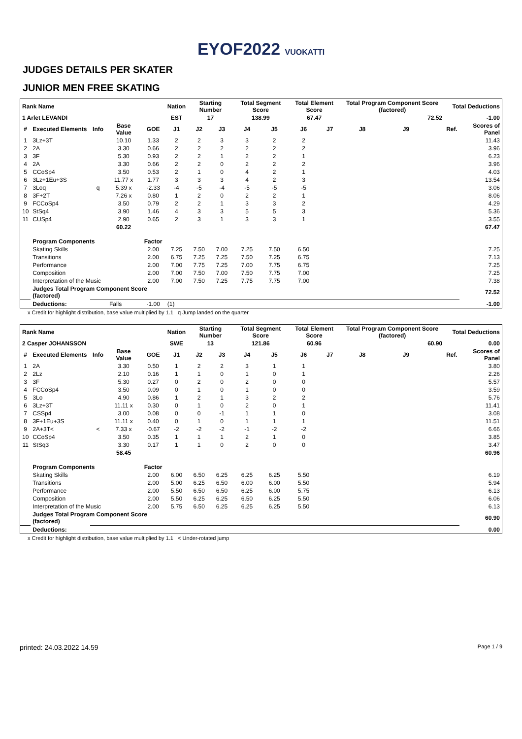EYOF2022 VUOKATTI
JUDGES DETAILS PER SKATER
JUNIOR MEN FREE SKATING
| Rank Name | | | | | Nation | Starting Number | | Total Segment Score | | Total Element Score | | Total Program Component Score (factored) | | | Total Deductions | |
| --- | --- | --- | --- | --- | --- | --- | --- | --- | --- | --- | --- | --- | --- | --- | --- | --- |
| 1 Arlet LEVANDI | | | | | EST | 17 | | 138.99 | | 67.47 | | 72.52 | | | -1.00 | |
| # | Executed Elements | Info | Base Value | GOE | J1 | J2 | J3 | J4 | J5 | J6 | J7 | J8 | J9 | | Ref. | Scores of Panel |
| 1 | 3Lz+3T | | 10.10 | 1.33 | 2 | 2 | 3 | 3 | 2 | 2 | | | | | | 11.43 |
| 2 | 2A | | 3.30 | 0.66 | 2 | 2 | 2 | 2 | 2 | 2 | | | | | | 3.96 |
| 3 | 3F | | 5.30 | 0.93 | 2 | 2 | 1 | 2 | 2 | 1 | | | | | | 6.23 |
| 4 | 2A | | 3.30 | 0.66 | 2 | 2 | 0 | 2 | 2 | 2 | | | | | | 3.96 |
| 5 | CCoSp4 | | 3.50 | 0.53 | 2 | 1 | 0 | 4 | 2 | 1 | | | | | | 4.03 |
| 6 | 3Lz+1Eu+3S | | 11.77 x | 1.77 | 3 | 3 | 3 | 4 | 2 | 3 | | | | | | 13.54 |
| 7 | 3Loq | q | 5.39 x | -2.33 | -4 | -5 | -4 | -5 | -5 | -5 | | | | | | 3.06 |
| 8 | 3F+2T | | 7.26 x | 0.80 | 1 | 2 | 0 | 2 | 2 | 1 | | | | | | 8.06 |
| 9 | FCCoSp4 | | 3.50 | 0.79 | 2 | 2 | 1 | 3 | 3 | 2 | | | | | | 4.29 |
| 10 | StSq4 | | 3.90 | 1.46 | 4 | 3 | 3 | 5 | 5 | 3 | | | | | | 5.36 |
| 11 | CUSp4 | | 2.90 | 0.65 | 2 | 3 | 1 | 3 | 3 | 1 | | | | | | 3.55 |
| | | | 60.22 | | | | | | | | | | | | | 67.47 |
| | Program Components | | | Factor | | | | | | | | | | | | |
| | Skating Skills | | | 2.00 | 7.25 | 7.50 | 7.00 | 7.25 | 7.50 | 6.50 | | | | | | 7.25 |
| | Transitions | | | 2.00 | 6.75 | 7.25 | 7.25 | 7.50 | 7.25 | 6.75 | | | | | | 7.13 |
| | Performance | | | 2.00 | 7.00 | 7.75 | 7.25 | 7.00 | 7.75 | 6.75 | | | | | | 7.25 |
| | Composition | | | 2.00 | 7.00 | 7.50 | 7.00 | 7.50 | 7.75 | 7.00 | | | | | | 7.25 |
| | Interpretation of the Music | | | 2.00 | 7.00 | 7.50 | 7.25 | 7.75 | 7.75 | 7.00 | | | | | | 7.38 |
| | Judges Total Program Component Score (factored) | | | | | | | | | | | | | | | 72.52 |
| | Deductions: | Falls | | -1.00 | (1) | | | | | | | | | | | -1.00 |
x Credit for highlight distribution, base value multiplied by 1.1 q Jump landed on the quarter
| Rank Name | | | | | Nation | Starting Number | | Total Segment Score | | Total Element Score | | Total Program Component Score (factored) | | | Total Deductions | |
| --- | --- | --- | --- | --- | --- | --- | --- | --- | --- | --- | --- | --- | --- | --- | --- | --- |
| 2 Casper JOHANSSON | | | | | SWE | 13 | | 121.86 | | 60.96 | | 60.90 | | | 0.00 | |
| # | Executed Elements | Info | Base Value | GOE | J1 | J2 | J3 | J4 | J5 | J6 | J7 | J8 | J9 | | Ref. | Scores of Panel |
| 1 | 2A | | 3.30 | 0.50 | 1 | 2 | 2 | 3 | 1 | 1 | | | | | | 3.80 |
| 2 | 2Lz | | 2.10 | 0.16 | 1 | 1 | 0 | 1 | 0 | 1 | | | | | | 2.26 |
| 3 | 3F | | 5.30 | 0.27 | 0 | 2 | 0 | 2 | 0 | 0 | | | | | | 5.57 |
| 4 | FCCoSp4 | | 3.50 | 0.09 | 0 | 1 | 0 | 1 | 0 | 0 | | | | | | 3.59 |
| 5 | 3Lo | | 4.90 | 0.86 | 1 | 2 | 1 | 3 | 2 | 2 | | | | | | 5.76 |
| 6 | 3Lz+3T | | 11.11 x | 0.30 | 0 | 1 | 0 | 2 | 0 | 1 | | | | | | 11.41 |
| 7 | CSSp4 | | 3.00 | 0.08 | 0 | 0 | -1 | 1 | 1 | 0 | | | | | | 3.08 |
| 8 | 3F+1Eu+3S | | 11.11 x | 0.40 | 0 | 1 | 0 | 1 | 1 | 1 | | | | | | 11.51 |
| 9 | 2A+3T< | < | 7.33 x | -0.67 | -2 | -2 | -2 | -1 | -2 | -2 | | | | | | 6.66 |
| 10 | CCoSp4 | | 3.50 | 0.35 | 1 | 1 | 1 | 2 | 1 | 0 | | | | | | 3.85 |
| 11 | StSq3 | | 3.30 | 0.17 | 1 | 1 | 0 | 2 | 0 | 0 | | | | | | 3.47 |
| | | | 58.45 | | | | | | | | | | | | | 60.96 |
| | Program Components | | | Factor | | | | | | | | | | | | |
| | Skating Skills | | | 2.00 | 6.00 | 6.50 | 6.25 | 6.25 | 6.25 | 5.50 | | | | | | 6.19 |
| | Transitions | | | 2.00 | 5.00 | 6.25 | 6.50 | 6.00 | 6.00 | 5.50 | | | | | | 5.94 |
| | Performance | | | 2.00 | 5.50 | 6.50 | 6.50 | 6.25 | 6.00 | 5.75 | | | | | | 6.13 |
| | Composition | | | 2.00 | 5.50 | 6.25 | 6.25 | 6.50 | 6.25 | 5.50 | | | | | | 6.06 |
| | Interpretation of the Music | | | 2.00 | 5.75 | 6.50 | 6.25 | 6.25 | 6.25 | 5.50 | | | | | | 6.13 |
| | Judges Total Program Component Score (factored) | | | | | | | | | | | | | | | 60.90 |
| | Deductions: | | | | | | | | | | | | | | | 0.00 |
x Credit for highlight distribution, base value multiplied by 1.1 < Under-rotated jump
printed: 24.03.2022 14.59 Page 1 / 9